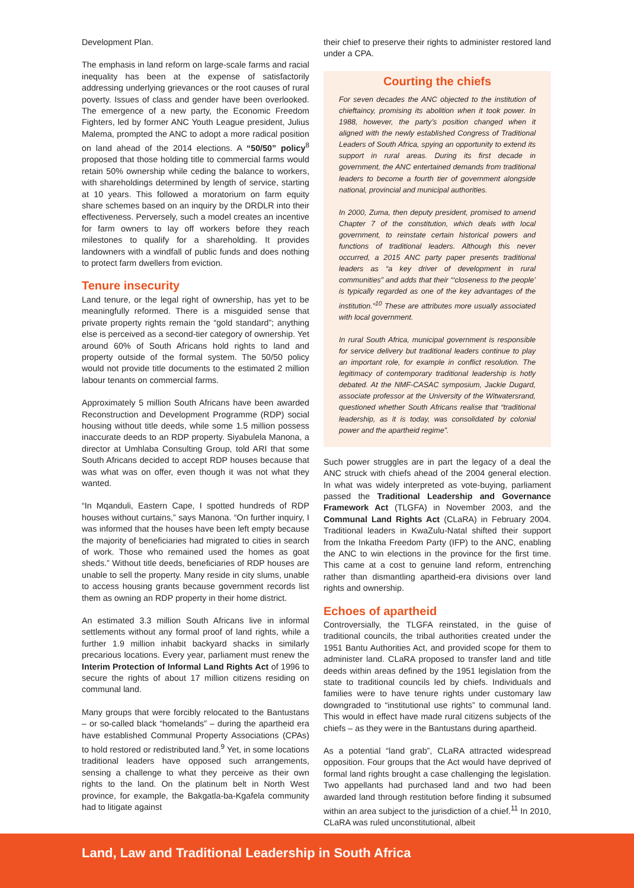Development Plan.
The emphasis in land reform on large-scale farms and racial inequality has been at the expense of satisfactorily addressing underlying grievances or the root causes of rural poverty. Issues of class and gender have been overlooked. The emergence of a new party, the Economic Freedom Fighters, led by former ANC Youth League president, Julius Malema, prompted the ANC to adopt a more radical position on land ahead of the 2014 elections. A “50/50” policy<sup>8</sup> proposed that those holding title to commercial farms would retain 50% ownership while ceding the balance to workers, with shareholdings determined by length of service, starting at 10 years. This followed a moratorium on farm equity share schemes based on an inquiry by the DRDLR into their effectiveness. Perversely, such a model creates an incentive for farm owners to lay off workers before they reach milestones to qualify for a shareholding. It provides landowners with a windfall of public funds and does nothing to protect farm dwellers from eviction.
Tenure insecurity
Land tenure, or the legal right of ownership, has yet to be meaningfully reformed. There is a misguided sense that private property rights remain the “gold standard”; anything else is perceived as a second-tier category of ownership. Yet around 60% of South Africans hold rights to land and property outside of the formal system. The 50/50 policy would not provide title documents to the estimated 2 million labour tenants on commercial farms.
Approximately 5 million South Africans have been awarded Reconstruction and Development Programme (RDP) social housing without title deeds, while some 1.5 million possess inaccurate deeds to an RDP property. Siyabulela Manona, a director at Umhlaba Consulting Group, told ARI that some South Africans decided to accept RDP houses because that was what was on offer, even though it was not what they wanted.
“In Mqanduli, Eastern Cape, I spotted hundreds of RDP houses without curtains,” says Manona. “On further inquiry, I was informed that the houses have been left empty because the majority of beneficiaries had migrated to cities in search of work. Those who remained used the homes as goat sheds.” Without title deeds, beneficiaries of RDP houses are unable to sell the property. Many reside in city slums, unable to access housing grants because government records list them as owning an RDP property in their home district.
An estimated 3.3 million South Africans live in informal settlements without any formal proof of land rights, while a further 1.9 million inhabit backyard shacks in similarly precarious locations. Every year, parliament must renew the Interim Protection of Informal Land Rights Act of 1996 to secure the rights of about 17 million citizens residing on communal land.
Many groups that were forcibly relocated to the Bantustans – or so-called black “homelands” – during the apartheid era have established Communal Property Associations (CPAs) to hold restored or redistributed land.<sup>9</sup> Yet, in some locations traditional leaders have opposed such arrangements, sensing a challenge to what they perceive as their own rights to the land. On the platinum belt in North West province, for example, the Bakgatla-ba-Kgafela community had to litigate against
their chief to preserve their rights to administer restored land under a CPA.
Courting the chiefs
For seven decades the ANC objected to the institution of chieftaincy, promising its abolition when it took power. In 1988, however, the party’s position changed when it aligned with the newly established Congress of Traditional Leaders of South Africa, spying an opportunity to extend its support in rural areas. During its first decade in government, the ANC entertained demands from traditional leaders to become a fourth tier of government alongside national, provincial and municipal authorities.
In 2000, Zuma, then deputy president, promised to amend Chapter 7 of the constitution, which deals with local government, to reinstate certain historical powers and functions of traditional leaders. Although this never occurred, a 2015 ANC party paper presents traditional leaders as “a key driver of development in rural communities” and adds that their “‘closeness to the people’ is typically regarded as one of the key advantages of the institution.”<sup>10</sup> These are attributes more usually associated with local government.
In rural South Africa, municipal government is responsible for service delivery but traditional leaders continue to play an important role, for example in conflict resolution. The legitimacy of contemporary traditional leadership is hotly debated. At the NMF-CASAC symposium, Jackie Dugard, associate professor at the University of the Witwatersrand, questioned whether South Africans realise that “traditional leadership, as it is today, was consolidated by colonial power and the apartheid regime”.
Such power struggles are in part the legacy of a deal the ANC struck with chiefs ahead of the 2004 general election. In what was widely interpreted as vote-buying, parliament passed the Traditional Leadership and Governance Framework Act (TLGFA) in November 2003, and the Communal Land Rights Act (CLaRA) in February 2004. Traditional leaders in KwaZulu-Natal shifted their support from the Inkatha Freedom Party (IFP) to the ANC, enabling the ANC to win elections in the province for the first time. This came at a cost to genuine land reform, entrenching rather than dismantling apartheid-era divisions over land rights and ownership.
Echoes of apartheid
Controversially, the TLGFA reinstated, in the guise of traditional councils, the tribal authorities created under the 1951 Bantu Authorities Act, and provided scope for them to administer land. CLaRA proposed to transfer land and title deeds within areas defined by the 1951 legislation from the state to traditional councils led by chiefs. Individuals and families were to have tenure rights under customary law downgraded to “institutional use rights” to communal land. This would in effect have made rural citizens subjects of the chiefs – as they were in the Bantustans during apartheid.
As a potential “land grab”, CLaRA attracted widespread opposition. Four groups that the Act would have deprived of formal land rights brought a case challenging the legislation. Two appellants had purchased land and two had been awarded land through restitution before finding it subsumed within an area subject to the jurisdiction of a chief.<sup>11</sup> In 2010, CLaRA was ruled unconstitutional, albeit
Land, Law and Traditional Leadership in South Africa